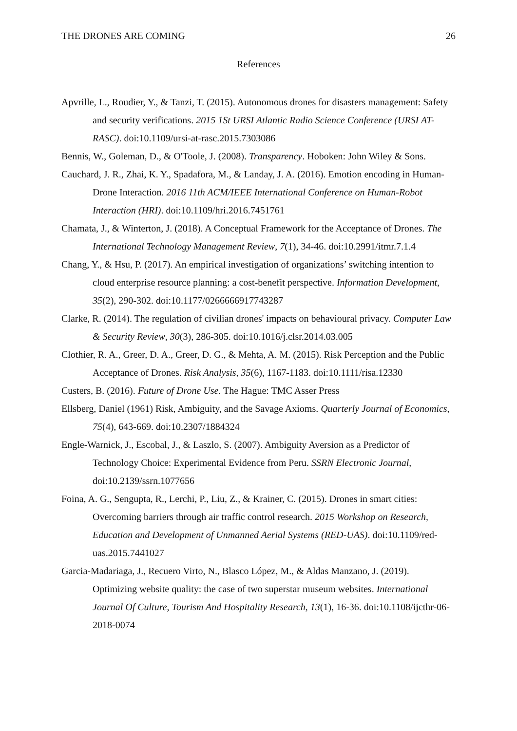THE DRONES ARE COMING 26
References
Apvrille, L., Roudier, Y., & Tanzi, T. (2015). Autonomous drones for disasters management: Safety and security verifications. 2015 1St URSI Atlantic Radio Science Conference (URSI AT-RASC). doi:10.1109/ursi-at-rasc.2015.7303086
Bennis, W., Goleman, D., & O'Toole, J. (2008). Transparency. Hoboken: John Wiley & Sons.
Cauchard, J. R., Zhai, K. Y., Spadafora, M., & Landay, J. A. (2016). Emotion encoding in Human-Drone Interaction. 2016 11th ACM/IEEE International Conference on Human-Robot Interaction (HRI). doi:10.1109/hri.2016.7451761
Chamata, J., & Winterton, J. (2018). A Conceptual Framework for the Acceptance of Drones. The International Technology Management Review, 7(1), 34-46. doi:10.2991/itmr.7.1.4
Chang, Y., & Hsu, P. (2017). An empirical investigation of organizations’ switching intention to cloud enterprise resource planning: a cost-benefit perspective. Information Development, 35(2), 290-302. doi:10.1177/0266666917743287
Clarke, R. (2014). The regulation of civilian drones' impacts on behavioural privacy. Computer Law & Security Review, 30(3), 286-305. doi:10.1016/j.clsr.2014.03.005
Clothier, R. A., Greer, D. A., Greer, D. G., & Mehta, A. M. (2015). Risk Perception and the Public Acceptance of Drones. Risk Analysis, 35(6), 1167-1183. doi:10.1111/risa.12330
Custers, B. (2016). Future of Drone Use. The Hague: TMC Asser Press
Ellsberg, Daniel (1961) Risk, Ambiguity, and the Savage Axioms. Quarterly Journal of Economics, 75(4), 643-669. doi:10.2307/1884324
Engle-Warnick, J., Escobal, J., & Laszlo, S. (2007). Ambiguity Aversion as a Predictor of Technology Choice: Experimental Evidence from Peru. SSRN Electronic Journal, doi:10.2139/ssrn.1077656
Foina, A. G., Sengupta, R., Lerchi, P., Liu, Z., & Krainer, C. (2015). Drones in smart cities: Overcoming barriers through air traffic control research. 2015 Workshop on Research, Education and Development of Unmanned Aerial Systems (RED-UAS). doi:10.1109/red-uas.2015.7441027
Garcia-Madariaga, J., Recuero Virto, N., Blasco López, M., & Aldas Manzano, J. (2019). Optimizing website quality: the case of two superstar museum websites. International Journal Of Culture, Tourism And Hospitality Research, 13(1), 16-36. doi:10.1108/ijcthr-06-2018-0074